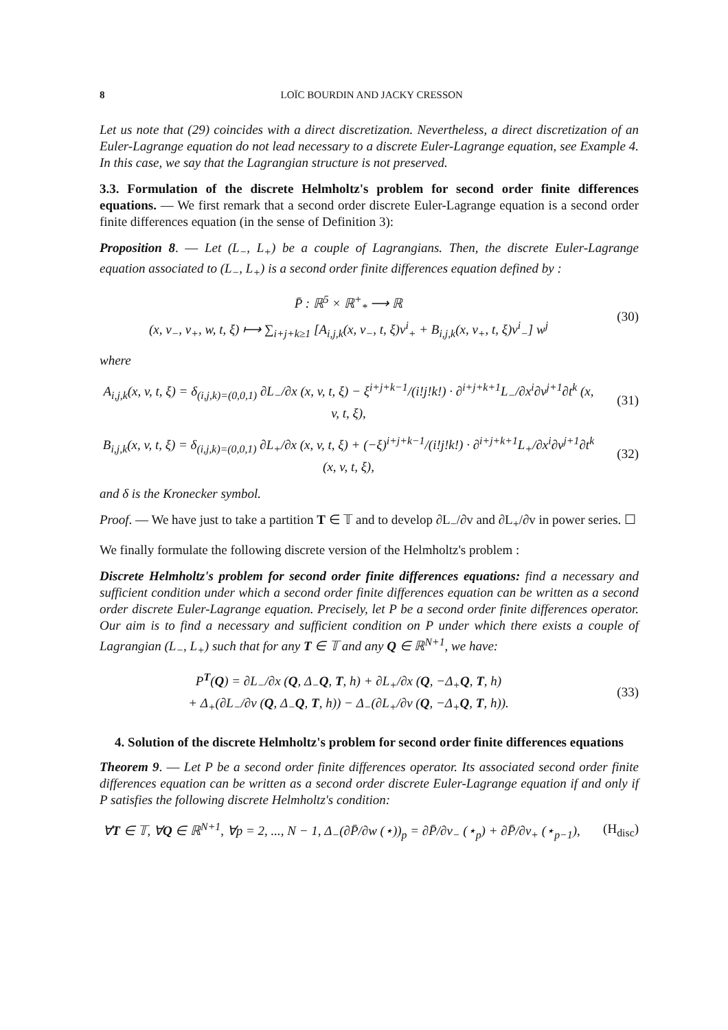8 LOÏC BOURDIN AND JACKY CRESSON
Let us note that (29) coincides with a direct discretization. Nevertheless, a direct discretization of an Euler-Lagrange equation do not lead necessary to a discrete Euler-Lagrange equation, see Example 4. In this case, we say that the Lagrangian structure is not preserved.
3.3. Formulation of the discrete Helmholtz's problem for second order finite differences equations. — We first remark that a second order discrete Euler-Lagrange equation is a second order finite differences equation (in the sense of Definition 3):
Proposition 8. — Let (L<sub>−</sub>, L<sub>+</sub>) be a couple of Lagrangians. Then, the discrete Euler-Lagrange equation associated to (L<sub>−</sub>, L<sub>+</sub>) is a second order finite differences equation defined by :
P̄ : ℝ<sup>5</sup> × ℝ<sup>+</sup><sub>*</sub> ⟶ ℝ
(x, v<sub>−</sub>, v<sub>+</sub>, w, t, ξ) ⟼ ∑<sub>i+j+k≥1</sub> [A<sub>i,j,k</sub>(x, v<sub>−</sub>, t, ξ)v<sup>i</sup><sub>+</sub> + B<sub>i,j,k</sub>(x, v<sub>+</sub>, t, ξ)v<sup>i</sup><sub>−</sub>] w<sup>j</sup>
(30)
where
A<sub>i,j,k</sub>(x, v, t, ξ) = δ<sub>(i,j,k)=(0,0,1)</sub> ∂L<sub>−</sub>/∂x (x, v, t, ξ) − ξ<sup>i+j+k−1</sup>/(i!j!k!) · ∂<sup>i+j+k+1</sup>L<sub>−</sub>/∂x<sup>i</sup>∂v<sup>j+1</sup>∂t<sup>k</sup> (x, v, t, ξ),
(31)
B<sub>i,j,k</sub>(x, v, t, ξ) = δ<sub>(i,j,k)=(0,0,1)</sub> ∂L<sub>+</sub>/∂x (x, v, t, ξ) + (−ξ)<sup>i+j+k−1</sup>/(i!j!k!) · ∂<sup>i+j+k+1</sup>L<sub>+</sub>/∂x<sup>i</sup>∂v<sup>j+1</sup>∂t<sup>k</sup> (x, v, t, ξ),
(32)
and δ is the Kronecker symbol.
Proof. — We have just to take a partition T ∈ 𝕋 and to develop ∂L<sub>−</sub>/∂v and ∂L<sub>+</sub>/∂v in power series. ☐
We finally formulate the following discrete version of the Helmholtz's problem :
Discrete Helmholtz's problem for second order finite differences equations: find a necessary and sufficient condition under which a second order finite differences equation can be written as a second order discrete Euler-Lagrange equation. Precisely, let P be a second order finite differences operator. Our aim is to find a necessary and sufficient condition on P under which there exists a couple of Lagrangian (L<sub>−</sub>, L<sub>+</sub>) such that for any T ∈ 𝕋 and any Q ∈ ℝ<sup>N+1</sup>, we have:
P<sup>T</sup>(Q) = ∂L<sub>−</sub>/∂x (Q, Δ<sub>−</sub>Q, T, h) + ∂L<sub>+</sub>/∂x (Q, −Δ<sub>+</sub>Q, T, h)
+ Δ<sub>+</sub>(∂L<sub>−</sub>/∂v (Q, Δ<sub>−</sub>Q, T, h)) − Δ<sub>−</sub>(∂L<sub>+</sub>/∂v (Q, −Δ<sub>+</sub>Q, T, h)).
(33)
4. Solution of the discrete Helmholtz's problem for second order finite differences equations
Theorem 9. — Let P be a second order finite differences operator. Its associated second order finite differences equation can be written as a second order discrete Euler-Lagrange equation if and only if P satisfies the following discrete Helmholtz's condition:
∀T ∈ 𝕋, ∀Q ∈ ℝ<sup>N+1</sup>, ∀p = 2, ..., N − 1, Δ<sub>−</sub>(∂P̄/∂w (⋆))<sub>p</sub> = ∂P̄/∂v<sub>−</sub> (⋆<sub>p</sub>) + ∂P̄/∂v<sub>+</sub> (⋆<sub>p−1</sub>),
(H<sub>disc</sub>)